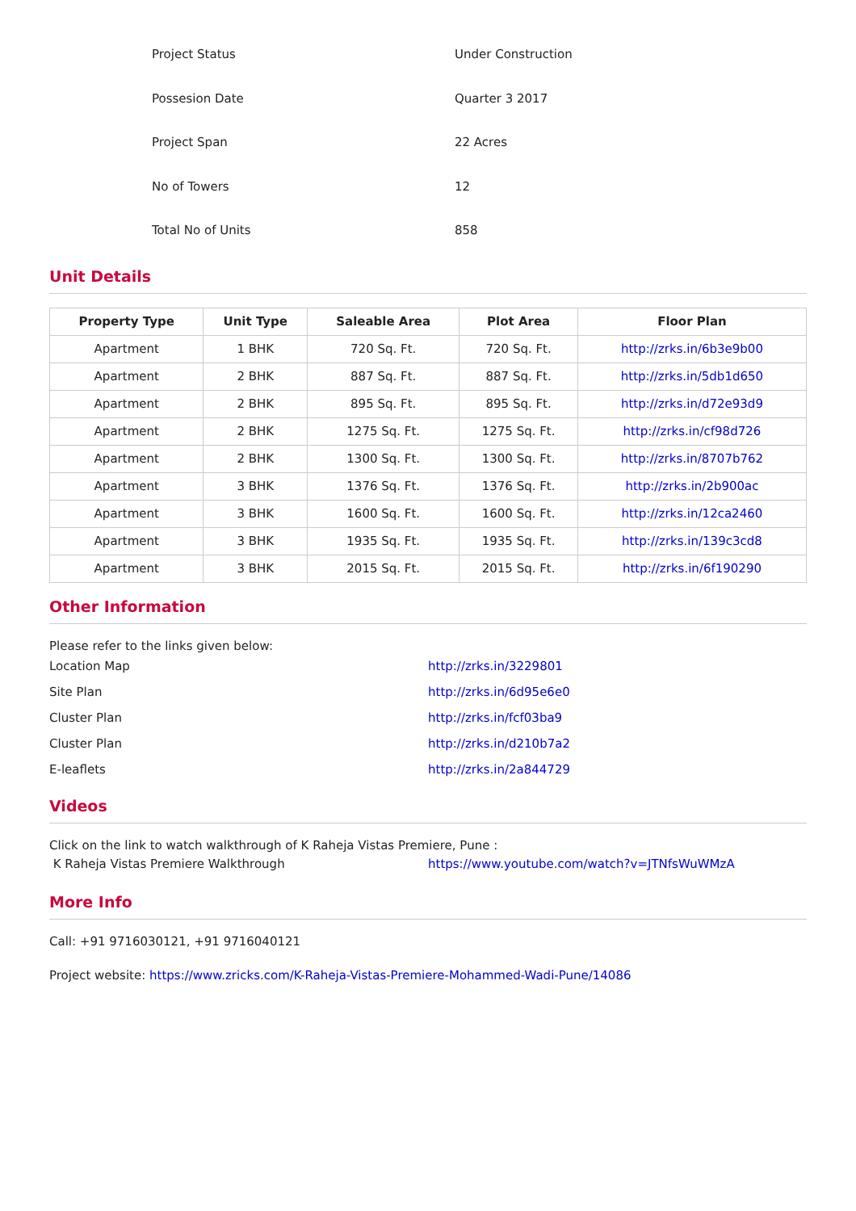| Project Status | Under Construction |
| Possesion Date | Quarter 3 2017 |
| Project Span | 22 Acres |
| No of Towers | 12 |
| Total No of Units | 858 |
Unit Details
| Property Type | Unit Type | Saleable Area | Plot Area | Floor Plan |
| --- | --- | --- | --- | --- |
| Apartment | 1 BHK | 720 Sq. Ft. | 720 Sq. Ft. | http://zrks.in/6b3e9b00 |
| Apartment | 2 BHK | 887 Sq. Ft. | 887 Sq. Ft. | http://zrks.in/5db1d650 |
| Apartment | 2 BHK | 895 Sq. Ft. | 895 Sq. Ft. | http://zrks.in/d72e93d9 |
| Apartment | 2 BHK | 1275 Sq. Ft. | 1275 Sq. Ft. | http://zrks.in/cf98d726 |
| Apartment | 2 BHK | 1300 Sq. Ft. | 1300 Sq. Ft. | http://zrks.in/8707b762 |
| Apartment | 3 BHK | 1376 Sq. Ft. | 1376 Sq. Ft. | http://zrks.in/2b900ac |
| Apartment | 3 BHK | 1600 Sq. Ft. | 1600 Sq. Ft. | http://zrks.in/12ca2460 |
| Apartment | 3 BHK | 1935 Sq. Ft. | 1935 Sq. Ft. | http://zrks.in/139c3cd8 |
| Apartment | 3 BHK | 2015 Sq. Ft. | 2015 Sq. Ft. | http://zrks.in/6f190290 |
Other Information
Please refer to the links given below:
Location Map http://zrks.in/3229801
Site Plan http://zrks.in/6d95e6e0
Cluster Plan http://zrks.in/fcf03ba9
Cluster Plan http://zrks.in/d210b7a2
E-leaflets http://zrks.in/2a844729
Videos
Click on the link to watch walkthrough of K Raheja Vistas Premiere, Pune :
K Raheja Vistas Premiere Walkthrough https://www.youtube.com/watch?v=JTNfsWuWMzA
More Info
Call: +91 9716030121, +91 9716040121
Project website: https://www.zricks.com/K-Raheja-Vistas-Premiere-Mohammed-Wadi-Pune/14086